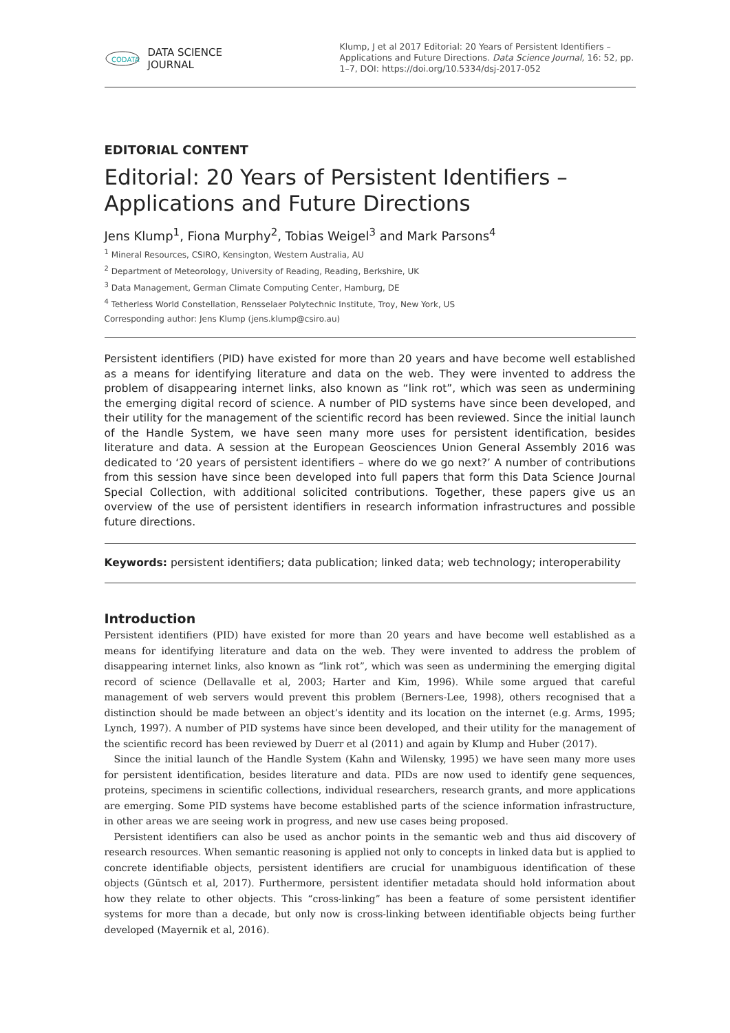CODATA
DATA SCIENCE
JOURNAL
Klump, J et al 2017 Editorial: 20 Years of Persistent Identifiers – Applications and Future Directions. Data Science Journal, 16: 52, pp. 1–7, DOI: https://doi.org/10.5334/dsj-2017-052
EDITORIAL CONTENT
Editorial: 20 Years of Persistent Identifiers – Applications and Future Directions
Jens Klump<sup>1</sup>, Fiona Murphy<sup>2</sup>, Tobias Weigel<sup>3</sup> and Mark Parsons<sup>4</sup>
<sup>1</sup> Mineral Resources, CSIRO, Kensington, Western Australia, AU
<sup>2</sup> Department of Meteorology, University of Reading, Reading, Berkshire, UK
<sup>3</sup> Data Management, German Climate Computing Center, Hamburg, DE
<sup>4</sup> Tetherless World Constellation, Rensselaer Polytechnic Institute, Troy, New York, US
Corresponding author: Jens Klump (jens.klump@csiro.au)
Persistent identifiers (PID) have existed for more than 20 years and have become well established as a means for identifying literature and data on the web. They were invented to address the problem of disappearing internet links, also known as “link rot”, which was seen as undermining the emerging digital record of science. A number of PID systems have since been developed, and their utility for the management of the scientific record has been reviewed. Since the initial launch of the Handle System, we have seen many more uses for persistent identification, besides literature and data. A session at the European Geosciences Union General Assembly 2016 was dedicated to ‘20 years of persistent identifiers – where do we go next?’ A number of contributions from this session have since been developed into full papers that form this Data Science Journal Special Collection, with additional solicited contributions. Together, these papers give us an overview of the use of persistent identifiers in research information infrastructures and possible future directions.
Keywords: persistent identifiers; data publication; linked data; web technology; interoperability
Introduction
Persistent identifiers (PID) have existed for more than 20 years and have become well established as a means for identifying literature and data on the web. They were invented to address the problem of disappearing internet links, also known as “link rot”, which was seen as undermining the emerging digital record of science (Dellavalle et al, 2003; Harter and Kim, 1996). While some argued that careful management of web servers would prevent this problem (Berners-Lee, 1998), others recognised that a distinction should be made between an object’s identity and its location on the internet (e.g. Arms, 1995; Lynch, 1997). A number of PID systems have since been developed, and their utility for the management of the scientific record has been reviewed by Duerr et al (2011) and again by Klump and Huber (2017).
Since the initial launch of the Handle System (Kahn and Wilensky, 1995) we have seen many more uses for persistent identification, besides literature and data. PIDs are now used to identify gene sequences, proteins, specimens in scientific collections, individual researchers, research grants, and more applications are emerging. Some PID systems have become established parts of the science information infrastructure, in other areas we are seeing work in progress, and new use cases being proposed.
Persistent identifiers can also be used as anchor points in the semantic web and thus aid discovery of research resources. When semantic reasoning is applied not only to concepts in linked data but is applied to concrete identifiable objects, persistent identifiers are crucial for unambiguous identification of these objects (Güntsch et al, 2017). Furthermore, persistent identifier metadata should hold information about how they relate to other objects. This “cross-linking” has been a feature of some persistent identifier systems for more than a decade, but only now is cross-linking between identifiable objects being further developed (Mayernik et al, 2016).